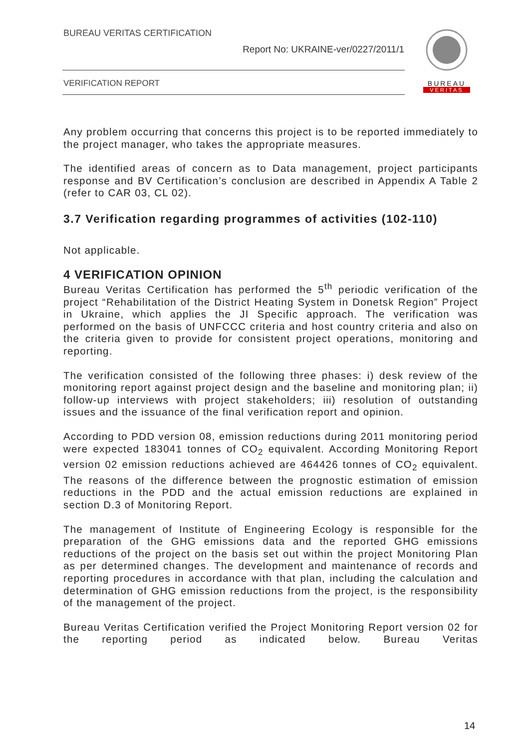BUREAU VERITAS CERTIFICATION
Report No: UKRAINE-ver/0227/2011/1
VERIFICATION REPORT
BUREAU
VERITAS
Any problem occurring that concerns this project is to be reported immediately to the project manager, who takes the appropriate measures.
The identified areas of concern as to Data management, project participants response and BV Certification’s conclusion are described in Appendix A Table 2 (refer to CAR 03, CL 02).
3.7 Verification regarding programmes of activities (102-110)
Not applicable.
4 VERIFICATION OPINION
Bureau Veritas Certification has performed the 5<sup>th</sup> periodic verification of the project “Rehabilitation of the District Heating System in Donetsk Region” Project in Ukraine, which applies the JI Specific approach. The verification was performed on the basis of UNFCCC criteria and host country criteria and also on the criteria given to provide for consistent project operations, monitoring and reporting.
The verification consisted of the following three phases: i) desk review of the monitoring report against project design and the baseline and monitoring plan; ii) follow-up interviews with project stakeholders; iii) resolution of outstanding issues and the issuance of the final verification report and opinion.
According to PDD version 08, emission reductions during 2011 monitoring period were expected 183041 tonnes of CO<sub>2</sub> equivalent. According Monitoring Report version 02 emission reductions achieved are 464426 tonnes of CO<sub>2</sub> equivalent. The reasons of the difference between the prognostic estimation of emission reductions in the PDD and the actual emission reductions are explained in section D.3 of Monitoring Report.
The management of Institute of Engineering Ecology is responsible for the preparation of the GHG emissions data and the reported GHG emissions reductions of the project on the basis set out within the project Monitoring Plan as per determined changes. The development and maintenance of records and reporting procedures in accordance with that plan, including the calculation and determination of GHG emission reductions from the project, is the responsibility of the management of the project.
Bureau Veritas Certification verified the Project Monitoring Report version 02 for the reporting period as indicated below. Bureau Veritas
14